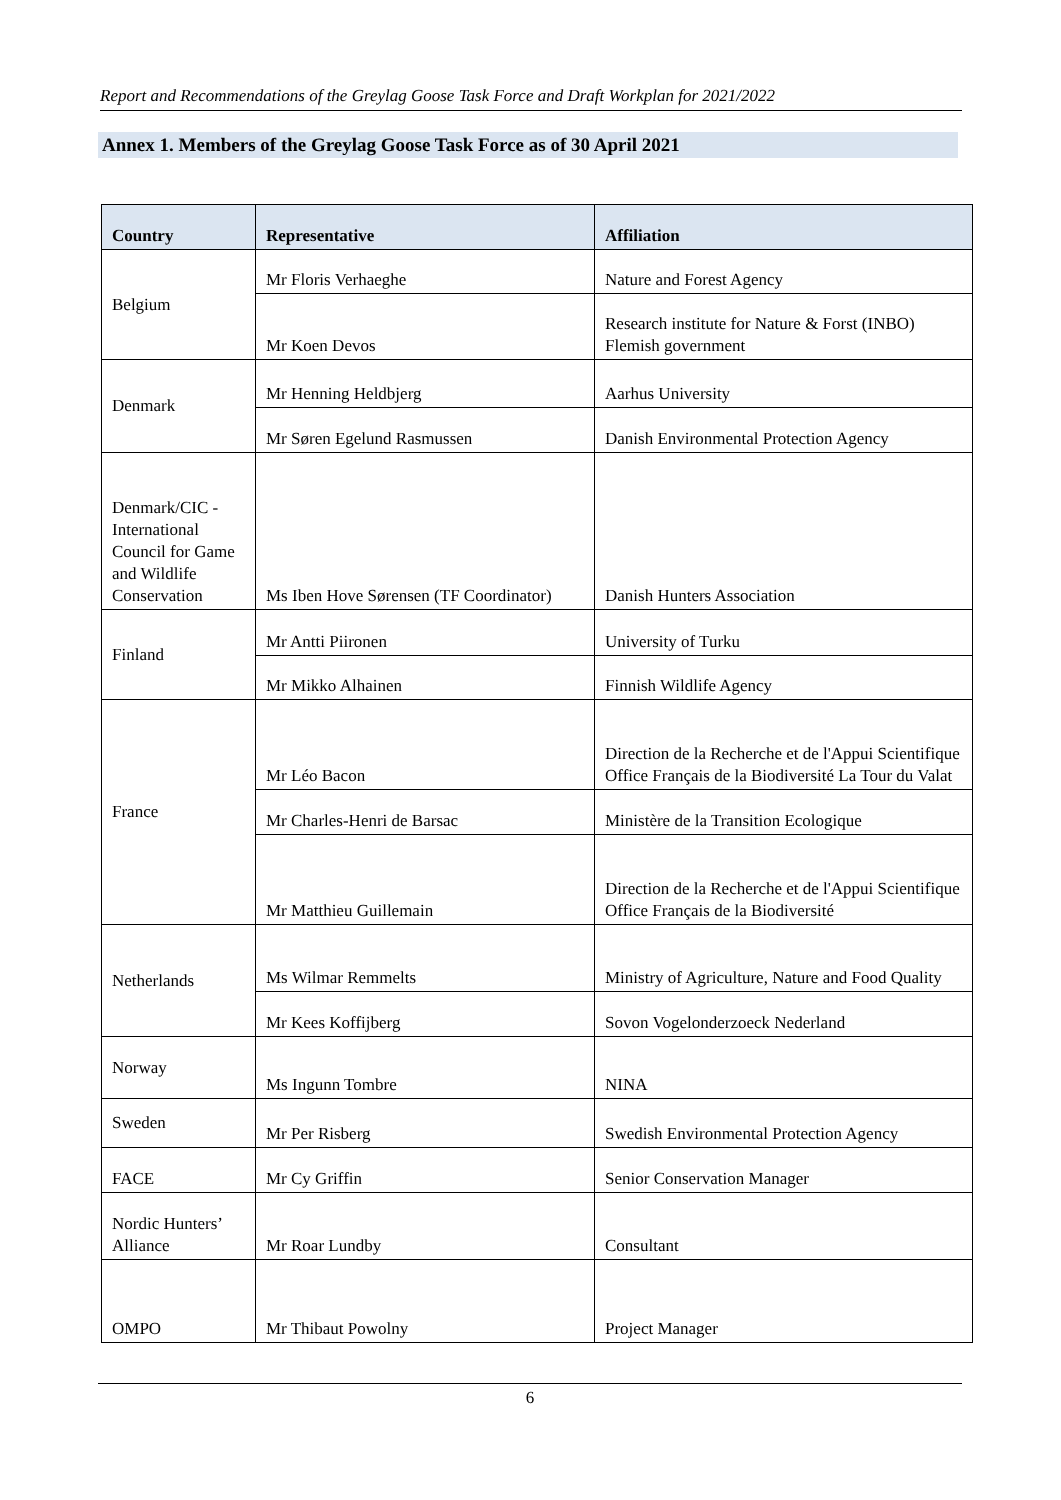Report and Recommendations of the Greylag Goose Task Force and Draft Workplan for 2021/2022
Annex 1. Members of the Greylag Goose Task Force as of 30 April 2021
| Country | Representative | Affiliation |
| --- | --- | --- |
| Belgium | Mr Floris Verhaeghe | Nature and Forest Agency |
| | Mr Koen Devos | Research institute for Nature & Forst (INBO) Flemish government |
| Denmark | Mr Henning Heldbjerg | Aarhus University |
| | Mr Søren Egelund Rasmussen | Danish Environmental Protection Agency |
| Denmark/CIC - International Council for Game and Wildlife Conservation | Ms Iben Hove Sørensen (TF Coordinator) | Danish Hunters Association |
| Finland | Mr Antti Piironen | University of Turku |
| | Mr Mikko Alhainen | Finnish Wildlife Agency |
| France | Mr Léo Bacon | Direction de la Recherche et de l'Appui Scientifique Office Français de la Biodiversité La Tour du Valat |
| | Mr Charles-Henri de Barsac | Ministère de la Transition Ecologique |
| | Mr Matthieu Guillemain | Direction de la Recherche et de l'Appui Scientifique Office Français de la Biodiversité |
| Netherlands | Ms Wilmar Remmelts | Ministry of Agriculture, Nature and Food Quality |
| | Mr Kees Koffijberg | Sovon Vogelonderzoeck Nederland |
| Norway | Ms Ingunn Tombre | NINA |
| Sweden | Mr Per Risberg | Swedish Environmental Protection Agency |
| FACE | Mr Cy Griffin | Senior Conservation Manager |
| Nordic Hunters’ Alliance | Mr Roar Lundby | Consultant |
| OMPO | Mr Thibaut Powolny | Project Manager |
6